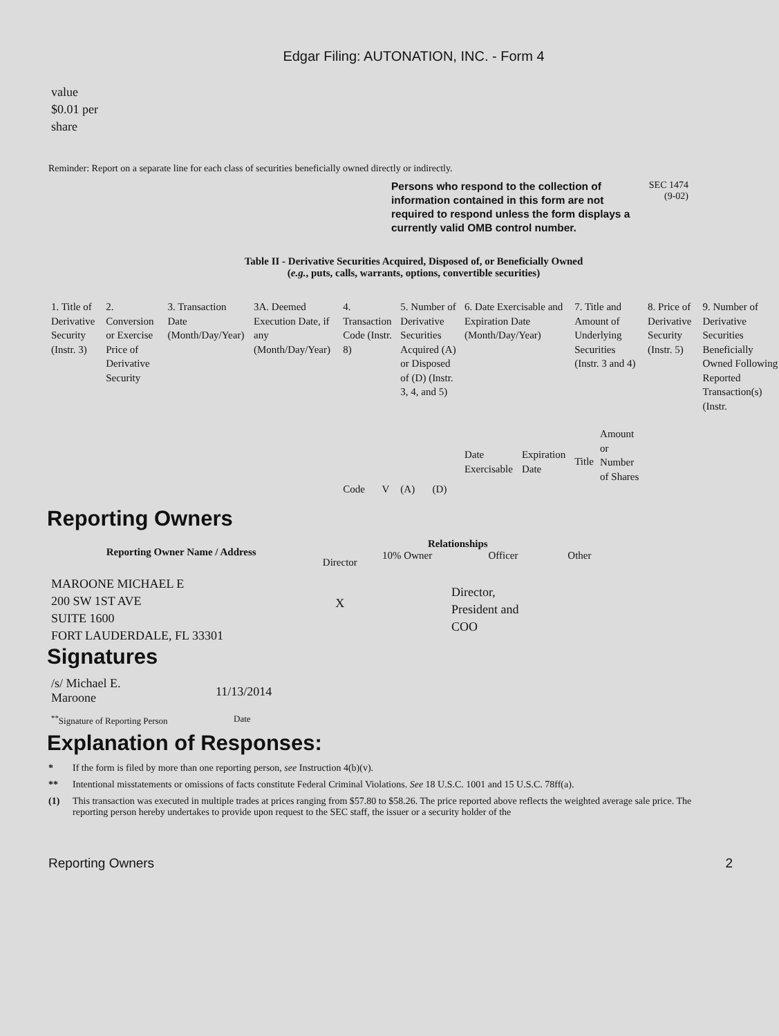Edgar Filing: AUTONATION, INC. - Form 4
value
$0.01 per
share
Reminder: Report on a separate line for each class of securities beneficially owned directly or indirectly.
Persons who respond to the collection of information contained in this form are not required to respond unless the form displays a currently valid OMB control number. SEC 1474
(9-02)
Table II - Derivative Securities Acquired, Disposed of, or Beneficially Owned
(e.g., puts, calls, warrants, options, convertible securities)
| 1. Title of Derivative Security (Instr. 3) | 2. Conversion or Exercise Price of Derivative Security | 3. Transaction Date (Month/Day/Year) | 3A. Deemed Execution Date, if any (Month/Day/Year) | 4. Transaction Code (Instr. 8) | | 5. Number of Derivative Securities Acquired (A) or Disposed of (D) (Instr. 3, 4, and 5) | | 6. Date Exercisable and Expiration Date (Month/Day/Year) | | 7. Title and Amount of Underlying Securities (Instr. 3 and 4) | | 8. Price of Derivative Security (Instr. 5) | 9. Number of Derivative Securities Beneficially Owned Following Reported Transaction(s) (Instr. |
| | | | | Code | V | (A) | (D) | Date Exercisable | Expiration Date | Title | Amount or Number of Shares | | |
Reporting Owners
| Reporting Owner Name / Address | Relationships | | | |
| --- | --- | --- | --- | --- |
| | Director | 10% Owner | Officer | Other |
| MAROONE MICHAEL E 200 SW 1ST AVE SUITE 1600 FORT LAUDERDALE, FL 33301 | X | | Director, President and COO | |
Signatures
| /s/ Michael E. Maroone | 11/13/2014 |
| <sup>**</sup> Signature of Reporting Person | Date |
Explanation of Responses:
* If the form is filed by more than one reporting person, see Instruction 4(b)(v).
** Intentional misstatements or omissions of facts constitute Federal Criminal Violations. See 18 U.S.C. 1001 and 15 U.S.C. 78ff(a).
(1) This transaction was executed in multiple trades at prices ranging from $57.80 to $58.26. The price reported above reflects the weighted average sale price. The reporting person hereby undertakes to provide upon request to the SEC staff, the issuer or a security holder of the
Reporting Owners 2